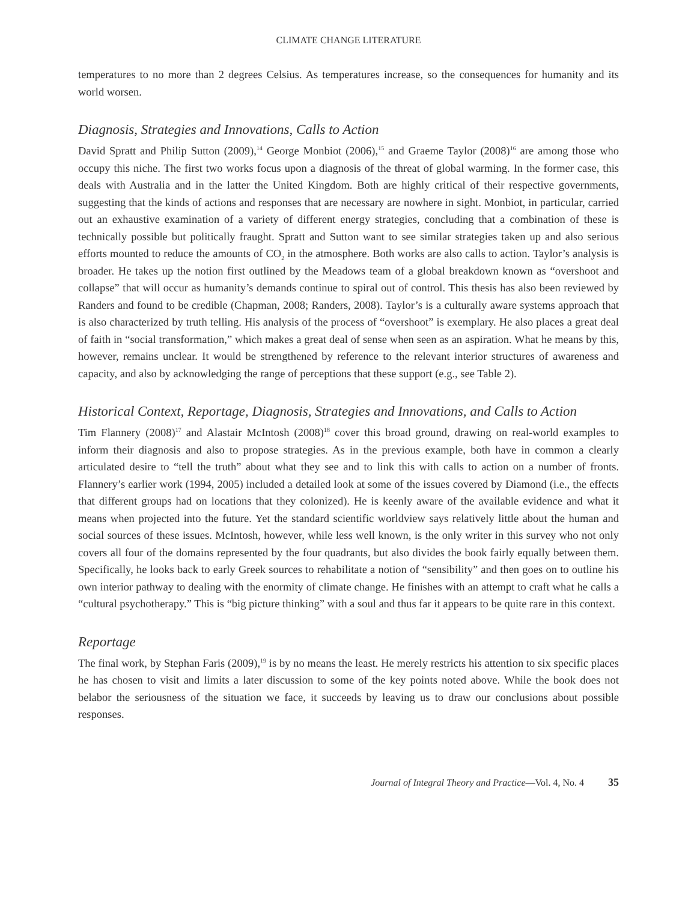CLIMATE CHANGE LITERATURE
temperatures to no more than 2 degrees Celsius. As temperatures increase, so the consequences for humanity and its world worsen.
Diagnosis, Strategies and Innovations, Calls to Action
David Spratt and Philip Sutton (2009),<sup>14</sup> George Monbiot (2006),<sup>15</sup> and Graeme Taylor (2008)<sup>16</sup> are among those who occupy this niche. The first two works focus upon a diagnosis of the threat of global warming. In the former case, this deals with Australia and in the latter the United Kingdom. Both are highly critical of their respective governments, suggesting that the kinds of actions and responses that are necessary are nowhere in sight. Monbiot, in particular, carried out an exhaustive examination of a variety of different energy strategies, concluding that a combination of these is technically possible but politically fraught. Spratt and Sutton want to see similar strategies taken up and also serious efforts mounted to reduce the amounts of CO<sub>2</sub> in the atmosphere. Both works are also calls to action. Taylor’s analysis is broader. He takes up the notion first outlined by the Meadows team of a global breakdown known as “overshoot and collapse” that will occur as humanity’s demands continue to spiral out of control. This thesis has also been reviewed by Randers and found to be credible (Chapman, 2008; Randers, 2008). Taylor’s is a culturally aware systems approach that is also characterized by truth telling. His analysis of the process of “overshoot” is exemplary. He also places a great deal of faith in “social transformation,” which makes a great deal of sense when seen as an aspiration. What he means by this, however, remains unclear. It would be strengthened by reference to the relevant interior structures of awareness and capacity, and also by acknowledging the range of perceptions that these support (e.g., see Table 2).
Historical Context, Reportage, Diagnosis, Strategies and Innovations, and Calls to Action
Tim Flannery (2008)<sup>17</sup> and Alastair McIntosh (2008)<sup>18</sup> cover this broad ground, drawing on real-world examples to inform their diagnosis and also to propose strategies. As in the previous example, both have in common a clearly articulated desire to “tell the truth” about what they see and to link this with calls to action on a number of fronts. Flannery’s earlier work (1994, 2005) included a detailed look at some of the issues covered by Diamond (i.e., the effects that different groups had on locations that they colonized). He is keenly aware of the available evidence and what it means when projected into the future. Yet the standard scientific worldview says relatively little about the human and social sources of these issues. McIntosh, however, while less well known, is the only writer in this survey who not only covers all four of the domains represented by the four quadrants, but also divides the book fairly equally between them. Specifically, he looks back to early Greek sources to rehabilitate a notion of “sensibility” and then goes on to outline his own interior pathway to dealing with the enormity of climate change. He finishes with an attempt to craft what he calls a “cultural psychotherapy.” This is “big picture thinking” with a soul and thus far it appears to be quite rare in this context.
Reportage
The final work, by Stephan Faris (2009),<sup>19</sup> is by no means the least. He merely restricts his attention to six specific places he has chosen to visit and limits a later discussion to some of the key points noted above. While the book does not belabor the seriousness of the situation we face, it succeeds by leaving us to draw our conclusions about possible responses.
Journal of Integral Theory and Practice—Vol. 4, No. 4 35